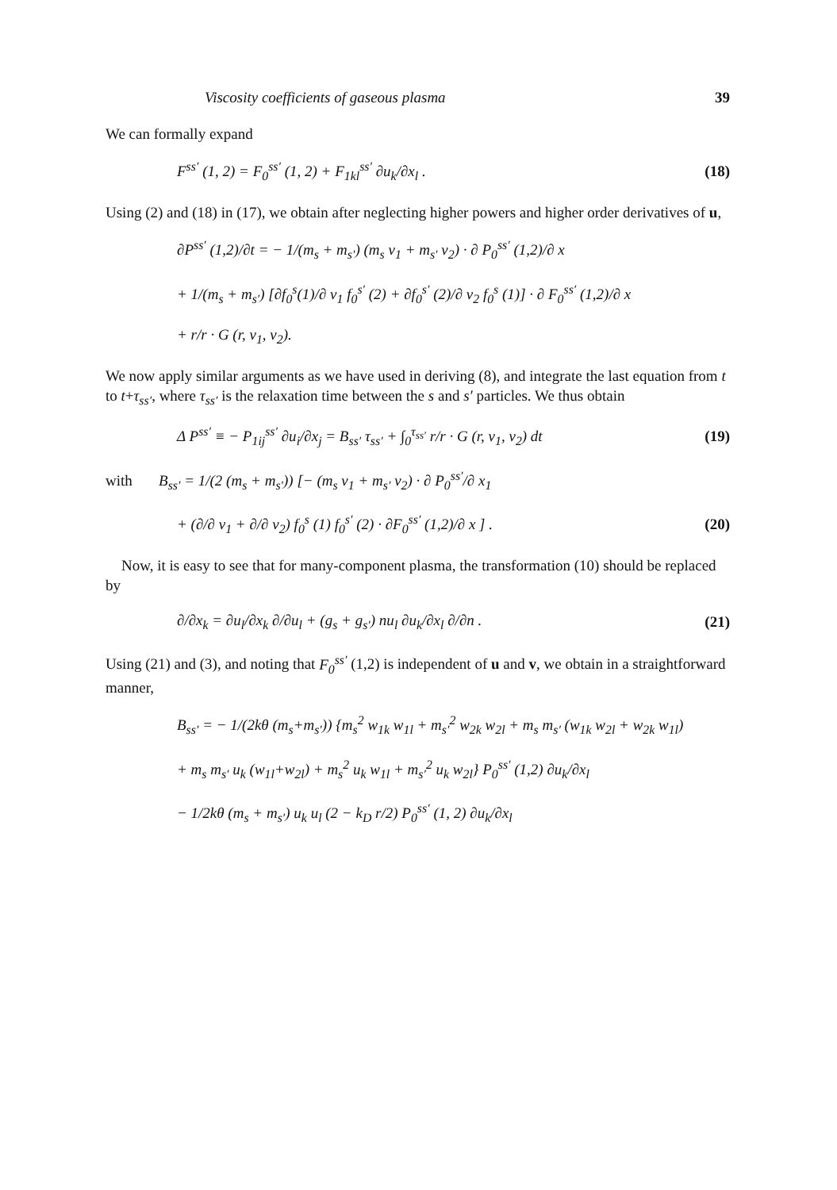Viscosity coefficients of gaseous plasma 39
We can formally expand
F<sup>ss′</sup> (1, 2) = F<sub>0</sub><sup>ss′</sup> (1, 2) + F<sub>1kl</sub><sup>ss′</sup> ∂u<sub>k</sub>/∂x<sub>l</sub> . (18)
Using (2) and (18) in (17), we obtain after neglecting higher powers and higher order derivatives of u,
∂P<sup>ss′</sup> (1,2)/∂t = − 1/(m<sub>s</sub> + m<sub>s′</sub>) (m<sub>s</sub> v<sub>1</sub> + m<sub>s′</sub> v<sub>2</sub>) · ∂ P<sub>0</sub><sup>ss′</sup> (1,2)/∂ x
+ 1/(m<sub>s</sub> + m<sub>s′</sub>) [∂f<sub>0</sub><sup>s</sup>(1)/∂ v<sub>1</sub> f<sub>0</sub><sup>s′</sup> (2) + ∂f<sub>0</sub><sup>s′</sup> (2)/∂ v<sub>2</sub> f<sub>0</sub><sup>s</sup> (1)] · ∂ F<sub>0</sub><sup>ss′</sup> (1,2)/∂ x
+ r/r · G (r, v<sub>1</sub>, v<sub>2</sub>).
We now apply similar arguments as we have used in deriving (8), and integrate the last equation from t to t+τ<sub>ss′</sub>, where τ<sub>ss′</sub> is the relaxation time between the s and s′ particles. We thus obtain
Δ P<sup>ss′</sup> ≡ − P<sub>1ij</sub><sup>ss′</sup> ∂u<sub>i</sub>/∂x<sub>j</sub> = B<sub>ss′</sub> τ<sub>ss′</sub> + ∫<sub>0</sub><sup>τ<sub>ss′</sub></sup> r/r · G (r, v<sub>1</sub>, v<sub>2</sub>) dt (19)
with B<sub>ss′</sub> = 1/(2 (m<sub>s</sub> + m<sub>s′</sub>)) [− (m<sub>s</sub> v<sub>1</sub> + m<sub>s′</sub> v<sub>2</sub>) · ∂ P<sub>0</sub><sup>ss′</sup>/∂ x<sub>1</sub>
+ (∂/∂ v<sub>1</sub> + ∂/∂ v<sub>2</sub>) f<sub>0</sub><sup>s</sup> (1) f<sub>0</sub><sup>s′</sup> (2) · ∂F<sub>0</sub><sup>ss′</sup> (1,2)/∂ x ] . (20)
Now, it is easy to see that for many-component plasma, the transformation (10) should be replaced by
∂/∂x<sub>k</sub> = ∂u<sub>l</sub>/∂x<sub>k</sub> ∂/∂u<sub>l</sub> + (g<sub>s</sub> + g<sub>s′</sub>) nu<sub>l</sub> ∂u<sub>k</sub>/∂x<sub>l</sub> ∂/∂n . (21)
Using (21) and (3), and noting that F<sub>0</sub><sup>ss′</sup> (1,2) is independent of u and v, we obtain in a straightforward manner,
B<sub>ss′</sub> = − 1/(2kθ (m<sub>s</sub>+m<sub>s′</sub>)) {m<sub>s</sub><sup>2</sup> w<sub>1k</sub> w<sub>1l</sub> + m<sub>s′</sub><sup>2</sup> w<sub>2k</sub> w<sub>2l</sub> + m<sub>s</sub> m<sub>s′</sub> (w<sub>1k</sub> w<sub>2l</sub> + w<sub>2k</sub> w<sub>1l</sub>)
+ m<sub>s</sub> m<sub>s′</sub> u<sub>k</sub> (w<sub>1l</sub>+w<sub>2l</sub>) + m<sub>s</sub><sup>2</sup> u<sub>k</sub> w<sub>1l</sub> + m<sub>s′</sub><sup>2</sup> u<sub>k</sub> w<sub>2l</sub>} P<sub>0</sub><sup>ss′</sup> (1,2) ∂u<sub>k</sub>/∂x<sub>l</sub>
− 1/2kθ (m<sub>s</sub> + m<sub>s′</sub>) u<sub>k</sub> u<sub>l</sub> (2 − k<sub>D</sub> r/2) P<sub>0</sub><sup>ss′</sup> (1, 2) ∂u<sub>k</sub>/∂x<sub>l</sub>